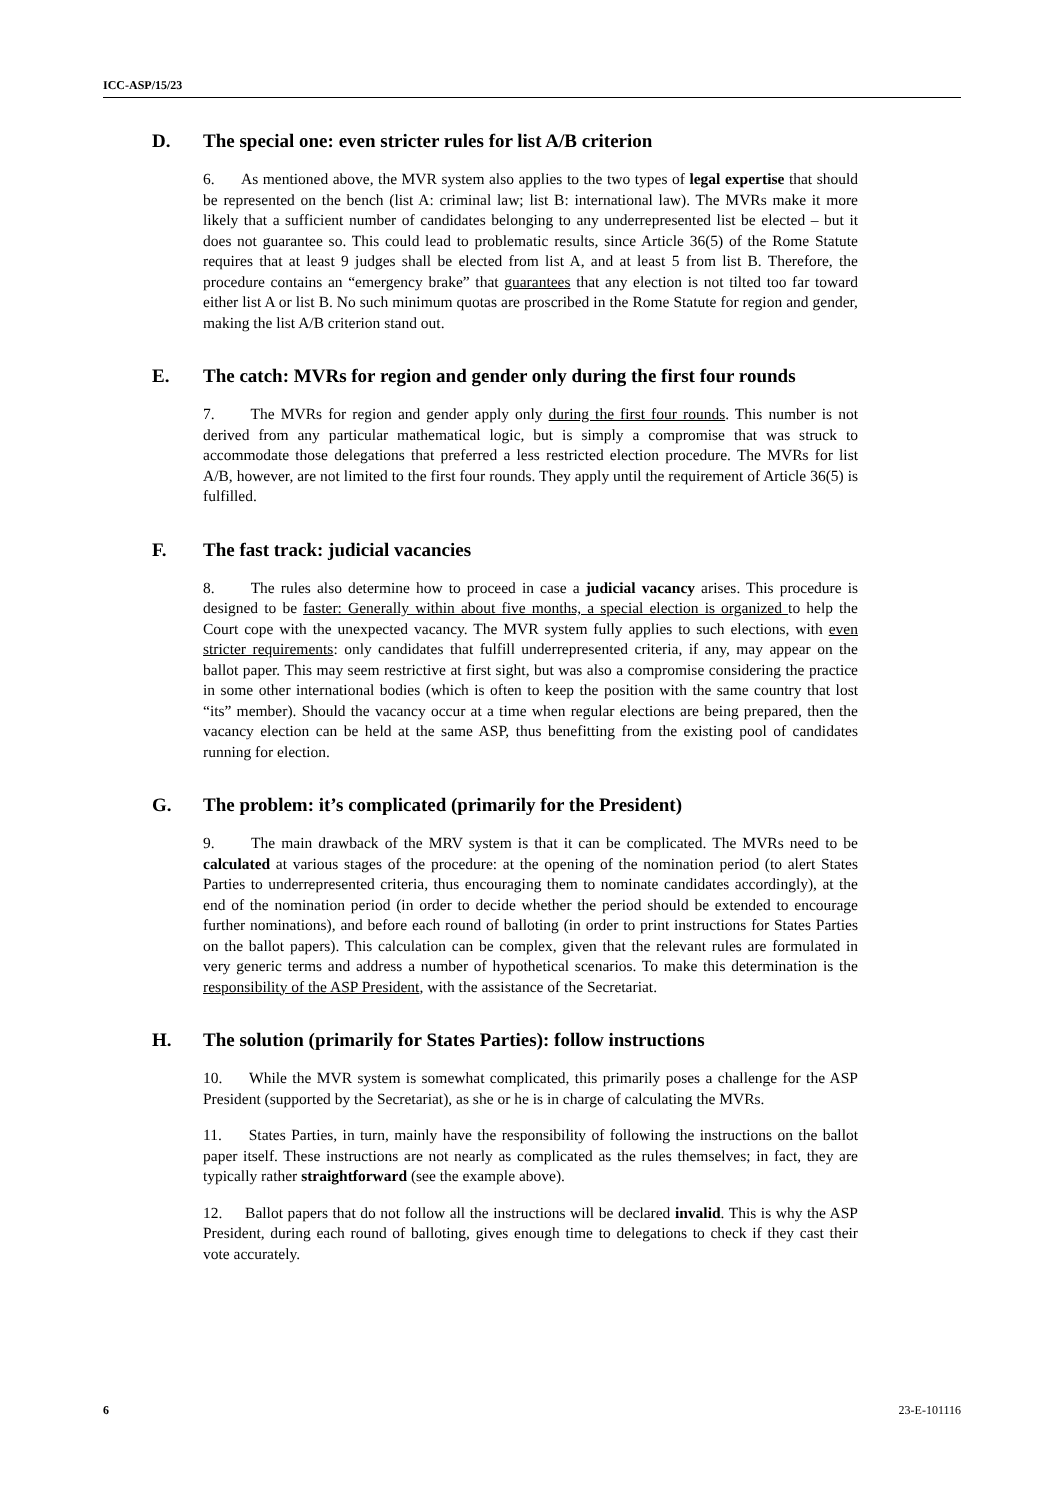ICC-ASP/15/23
D. The special one: even stricter rules for list A/B criterion
6. As mentioned above, the MVR system also applies to the two types of legal expertise that should be represented on the bench (list A: criminal law; list B: international law). The MVRs make it more likely that a sufficient number of candidates belonging to any underrepresented list be elected – but it does not guarantee so. This could lead to problematic results, since Article 36(5) of the Rome Statute requires that at least 9 judges shall be elected from list A, and at least 5 from list B. Therefore, the procedure contains an “emergency brake” that guarantees that any election is not tilted too far toward either list A or list B. No such minimum quotas are proscribed in the Rome Statute for region and gender, making the list A/B criterion stand out.
E. The catch: MVRs for region and gender only during the first four rounds
7. The MVRs for region and gender apply only during the first four rounds. This number is not derived from any particular mathematical logic, but is simply a compromise that was struck to accommodate those delegations that preferred a less restricted election procedure. The MVRs for list A/B, however, are not limited to the first four rounds. They apply until the requirement of Article 36(5) is fulfilled.
F. The fast track: judicial vacancies
8. The rules also determine how to proceed in case a judicial vacancy arises. This procedure is designed to be faster: Generally within about five months, a special election is organized to help the Court cope with the unexpected vacancy. The MVR system fully applies to such elections, with even stricter requirements: only candidates that fulfill underrepresented criteria, if any, may appear on the ballot paper. This may seem restrictive at first sight, but was also a compromise considering the practice in some other international bodies (which is often to keep the position with the same country that lost “its” member). Should the vacancy occur at a time when regular elections are being prepared, then the vacancy election can be held at the same ASP, thus benefitting from the existing pool of candidates running for election.
G. The problem: it’s complicated (primarily for the President)
9. The main drawback of the MRV system is that it can be complicated. The MVRs need to be calculated at various stages of the procedure: at the opening of the nomination period (to alert States Parties to underrepresented criteria, thus encouraging them to nominate candidates accordingly), at the end of the nomination period (in order to decide whether the period should be extended to encourage further nominations), and before each round of balloting (in order to print instructions for States Parties on the ballot papers). This calculation can be complex, given that the relevant rules are formulated in very generic terms and address a number of hypothetical scenarios. To make this determination is the responsibility of the ASP President, with the assistance of the Secretariat.
H. The solution (primarily for States Parties): follow instructions
10. While the MVR system is somewhat complicated, this primarily poses a challenge for the ASP President (supported by the Secretariat), as she or he is in charge of calculating the MVRs.
11. States Parties, in turn, mainly have the responsibility of following the instructions on the ballot paper itself. These instructions are not nearly as complicated as the rules themselves; in fact, they are typically rather straightforward (see the example above).
12. Ballot papers that do not follow all the instructions will be declared invalid. This is why the ASP President, during each round of balloting, gives enough time to delegations to check if they cast their vote accurately.
6 23-E-101116